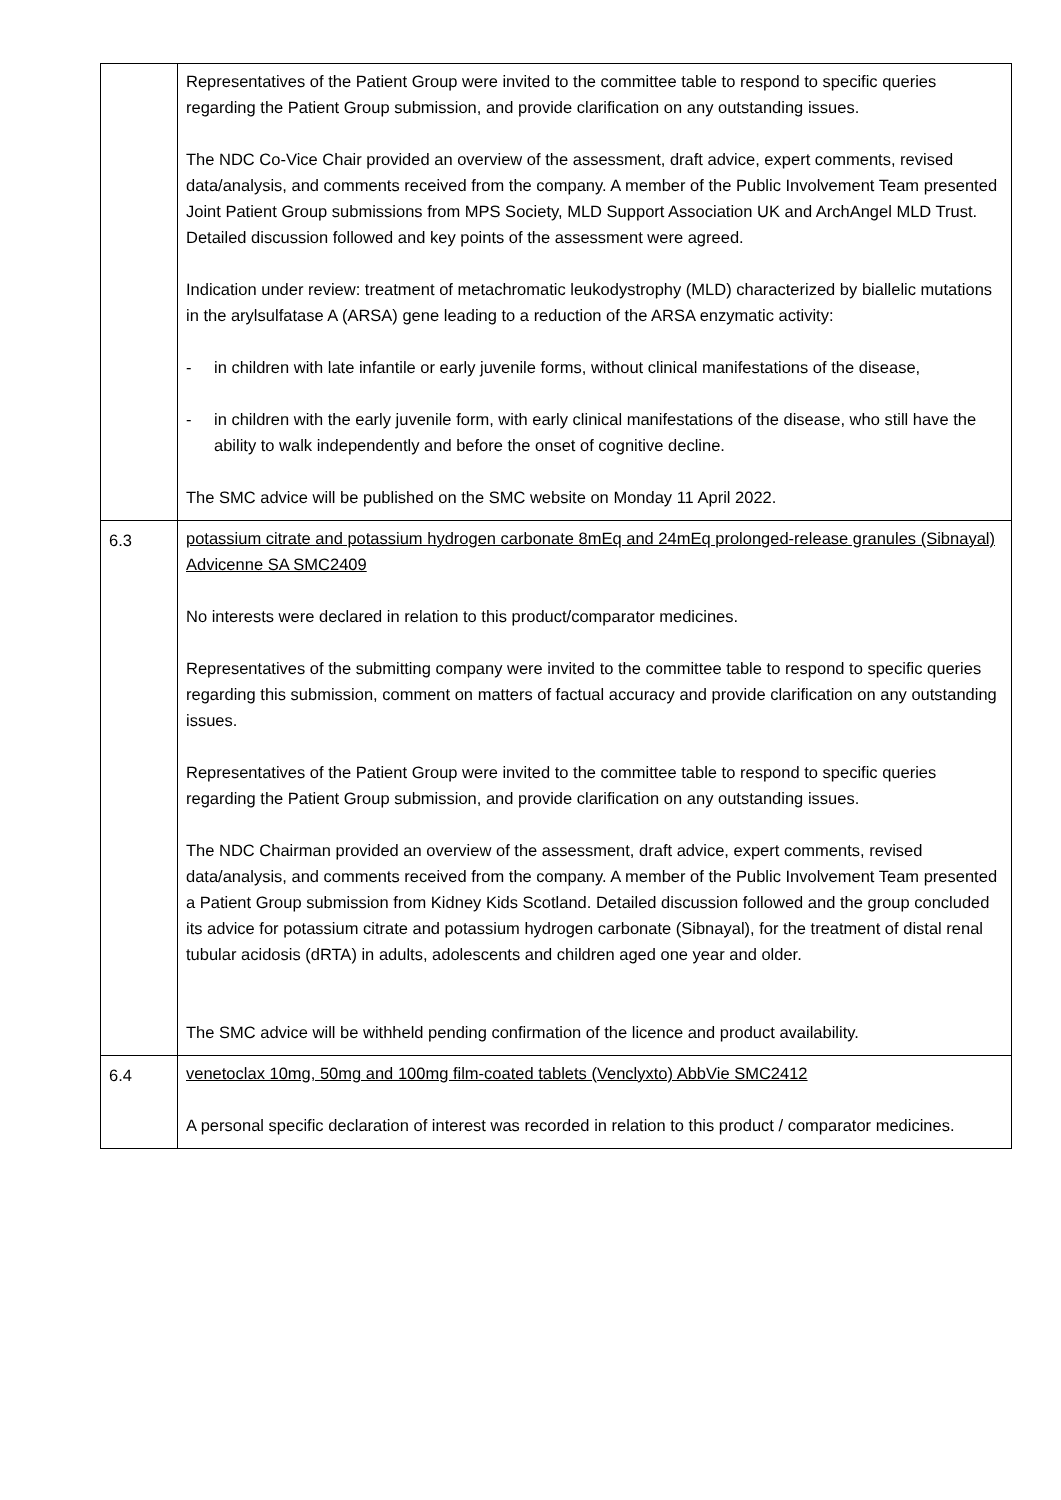| | Representatives of the Patient Group were invited to the committee table to respond to specific queries regarding the Patient Group submission, and provide clarification on any outstanding issues. The NDC Co-Vice Chair provided an overview of the assessment, draft advice, expert comments, revised data/analysis, and comments received from the company. A member of the Public Involvement Team presented Joint Patient Group submissions from MPS Society, MLD Support Association UK and ArchAngel MLD Trust. Detailed discussion followed and key points of the assessment were agreed. Indication under review: treatment of metachromatic leukodystrophy (MLD) characterized by biallelic mutations in the arylsulfatase A (ARSA) gene leading to a reduction of the ARSA enzymatic activity: - in children with late infantile or early juvenile forms, without clinical manifestations of the disease, - in children with the early juvenile form, with early clinical manifestations of the disease, who still have the ability to walk independently and before the onset of cognitive decline. The SMC advice will be published on the SMC website on Monday 11 April 2022. |
| 6.3 | potassium citrate and potassium hydrogen carbonate 8mEq and 24mEq prolonged-release granules (Sibnayal) Advicenne SA SMC2409 No interests were declared in relation to this product/comparator medicines. Representatives of the submitting company were invited to the committee table to respond to specific queries regarding this submission, comment on matters of factual accuracy and provide clarification on any outstanding issues. Representatives of the Patient Group were invited to the committee table to respond to specific queries regarding the Patient Group submission, and provide clarification on any outstanding issues. The NDC Chairman provided an overview of the assessment, draft advice, expert comments, revised data/analysis, and comments received from the company. A member of the Public Involvement Team presented a Patient Group submission from Kidney Kids Scotland. Detailed discussion followed and the group concluded its advice for potassium citrate and potassium hydrogen carbonate (Sibnayal), for the treatment of distal renal tubular acidosis (dRTA) in adults, adolescents and children aged one year and older. The SMC advice will be withheld pending confirmation of the licence and product availability. |
| 6.4 | venetoclax 10mg, 50mg and 100mg film-coated tablets (Venclyxto) AbbVie SMC2412 A personal specific declaration of interest was recorded in relation to this product / comparator medicines. |